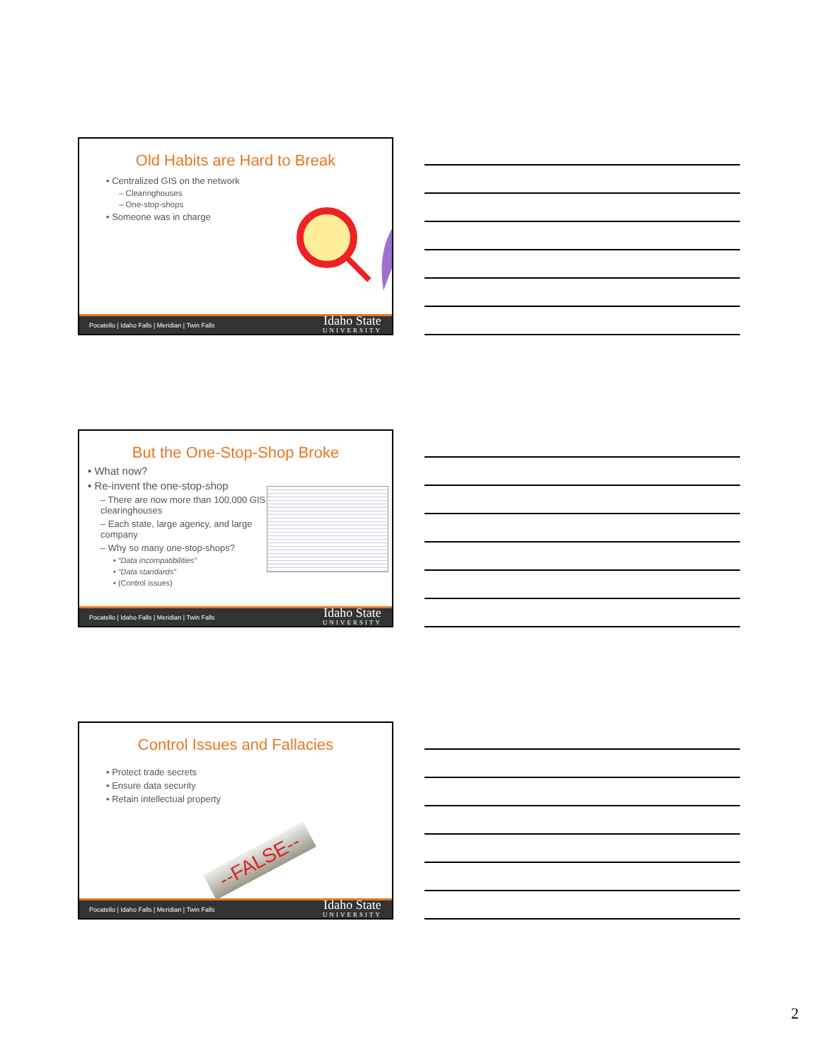Old Habits are Hard to Break
• Centralized GIS on the network
– Clearinghouses
– One-stop-shops
• Someone was in charge
Pocatello | Idaho Falls | Meridian | Twin Falls Idaho State
UNIVERSITY
But the One-Stop-Shop Broke
• What now?
• Re-invent the one-stop-shop
– There are now more than 100,000 GIS clearinghouses
– Each state, large agency, and large company
– Why so many one-stop-shops?
• “Data incompatibilities”
• “Data standards”
• (Control issues)
Pocatello | Idaho Falls | Meridian | Twin Falls Idaho State
UNIVERSITY
Control Issues and Fallacies
• Protect trade secrets
• Ensure data security
• Retain intellectual property
--FALSE--
Pocatello | Idaho Falls | Meridian | Twin Falls Idaho State
UNIVERSITY
2